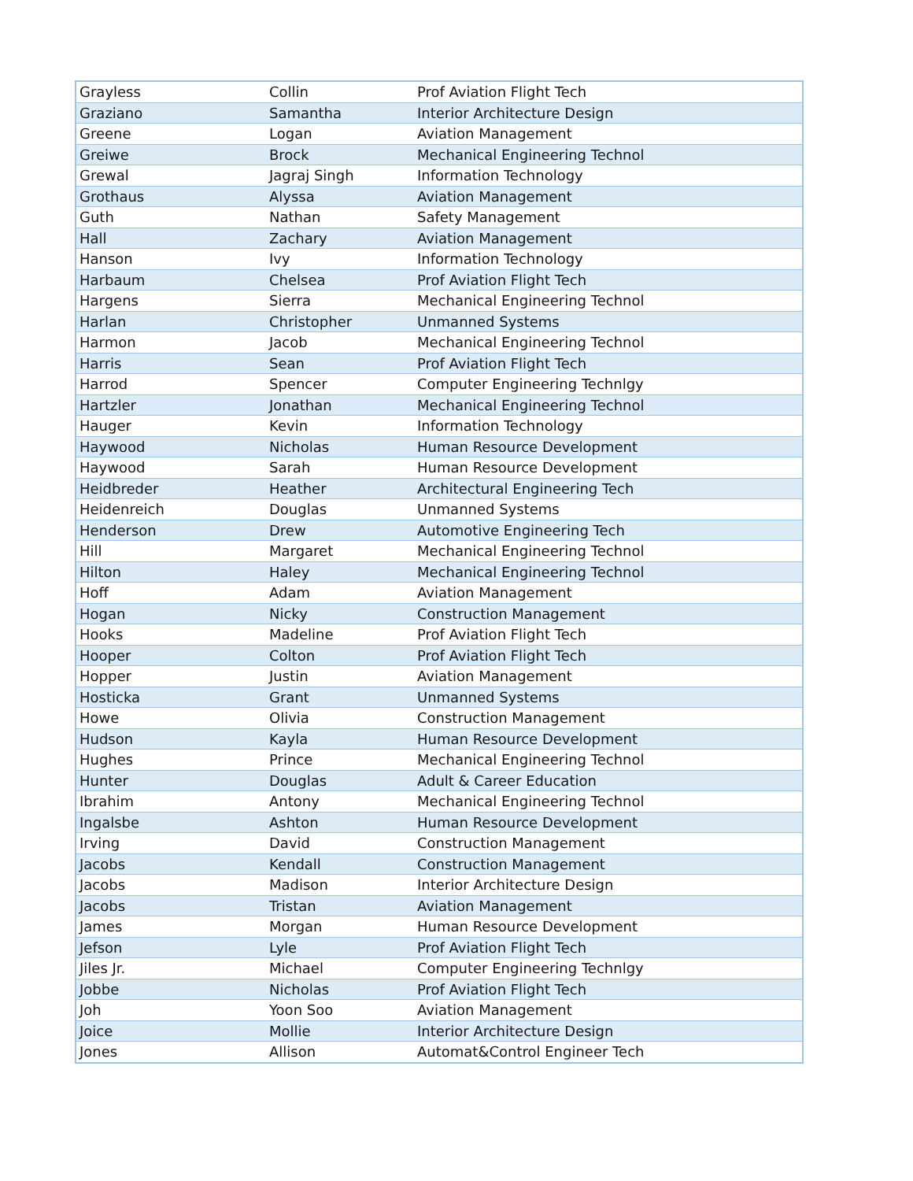| Grayless | Collin | Prof Aviation Flight Tech |
| Graziano | Samantha | Interior Architecture Design |
| Greene | Logan | Aviation Management |
| Greiwe | Brock | Mechanical Engineering Technol |
| Grewal | Jagraj Singh | Information Technology |
| Grothaus | Alyssa | Aviation Management |
| Guth | Nathan | Safety Management |
| Hall | Zachary | Aviation Management |
| Hanson | Ivy | Information Technology |
| Harbaum | Chelsea | Prof Aviation Flight Tech |
| Hargens | Sierra | Mechanical Engineering Technol |
| Harlan | Christopher | Unmanned Systems |
| Harmon | Jacob | Mechanical Engineering Technol |
| Harris | Sean | Prof Aviation Flight Tech |
| Harrod | Spencer | Computer Engineering Technlgy |
| Hartzler | Jonathan | Mechanical Engineering Technol |
| Hauger | Kevin | Information Technology |
| Haywood | Nicholas | Human Resource Development |
| Haywood | Sarah | Human Resource Development |
| Heidbreder | Heather | Architectural Engineering Tech |
| Heidenreich | Douglas | Unmanned Systems |
| Henderson | Drew | Automotive Engineering Tech |
| Hill | Margaret | Mechanical Engineering Technol |
| Hilton | Haley | Mechanical Engineering Technol |
| Hoff | Adam | Aviation Management |
| Hogan | Nicky | Construction Management |
| Hooks | Madeline | Prof Aviation Flight Tech |
| Hooper | Colton | Prof Aviation Flight Tech |
| Hopper | Justin | Aviation Management |
| Hosticka | Grant | Unmanned Systems |
| Howe | Olivia | Construction Management |
| Hudson | Kayla | Human Resource Development |
| Hughes | Prince | Mechanical Engineering Technol |
| Hunter | Douglas | Adult & Career Education |
| Ibrahim | Antony | Mechanical Engineering Technol |
| Ingalsbe | Ashton | Human Resource Development |
| Irving | David | Construction Management |
| Jacobs | Kendall | Construction Management |
| Jacobs | Madison | Interior Architecture Design |
| Jacobs | Tristan | Aviation Management |
| James | Morgan | Human Resource Development |
| Jefson | Lyle | Prof Aviation Flight Tech |
| Jiles Jr. | Michael | Computer Engineering Technlgy |
| Jobbe | Nicholas | Prof Aviation Flight Tech |
| Joh | Yoon Soo | Aviation Management |
| Joice | Mollie | Interior Architecture Design |
| Jones | Allison | Automat&Control Engineer Tech |